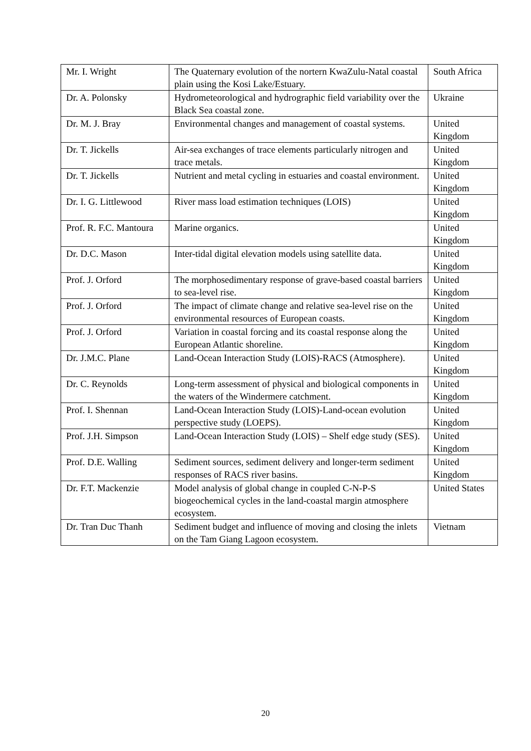| Mr. I. Wright | The Quaternary evolution of the nortern KwaZulu-Natal coastal plain using the Kosi Lake/Estuary. | South Africa |
| Dr. A. Polonsky | Hydrometeorological and hydrographic field variability over the Black Sea coastal zone. | Ukraine |
| Dr. M. J. Bray | Environmental changes and management of coastal systems. | United Kingdom |
| Dr. T. Jickells | Air-sea exchanges of trace elements particularly nitrogen and trace metals. | United Kingdom |
| Dr. T. Jickells | Nutrient and metal cycling in estuaries and coastal environment. | United Kingdom |
| Dr. I. G. Littlewood | River mass load estimation techniques (LOIS) | United Kingdom |
| Prof. R. F.C. Mantoura | Marine organics. | United Kingdom |
| Dr. D.C. Mason | Inter-tidal digital elevation models using satellite data. | United Kingdom |
| Prof. J. Orford | The morphosedimentary response of grave-based coastal barriers to sea-level rise. | United Kingdom |
| Prof. J. Orford | The impact of climate change and relative sea-level rise on the environmental resources of European coasts. | United Kingdom |
| Prof. J. Orford | Variation in coastal forcing and its coastal response along the European Atlantic shoreline. | United Kingdom |
| Dr. J.M.C. Plane | Land-Ocean Interaction Study (LOIS)-RACS (Atmosphere). | United Kingdom |
| Dr. C. Reynolds | Long-term assessment of physical and biological components in the waters of the Windermere catchment. | United Kingdom |
| Prof. I. Shennan | Land-Ocean Interaction Study (LOIS)-Land-ocean evolution perspective study (LOEPS). | United Kingdom |
| Prof. J.H. Simpson | Land-Ocean Interaction Study (LOIS) – Shelf edge study (SES). | United Kingdom |
| Prof. D.E. Walling | Sediment sources, sediment delivery and longer-term sediment responses of RACS river basins. | United Kingdom |
| Dr. F.T. Mackenzie | Model analysis of global change in coupled C-N-P-S biogeochemical cycles in the land-coastal margin atmosphere ecosystem. | United States |
| Dr. Tran Duc Thanh | Sediment budget and influence of moving and closing the inlets on the Tam Giang Lagoon ecosystem. | Vietnam |
20